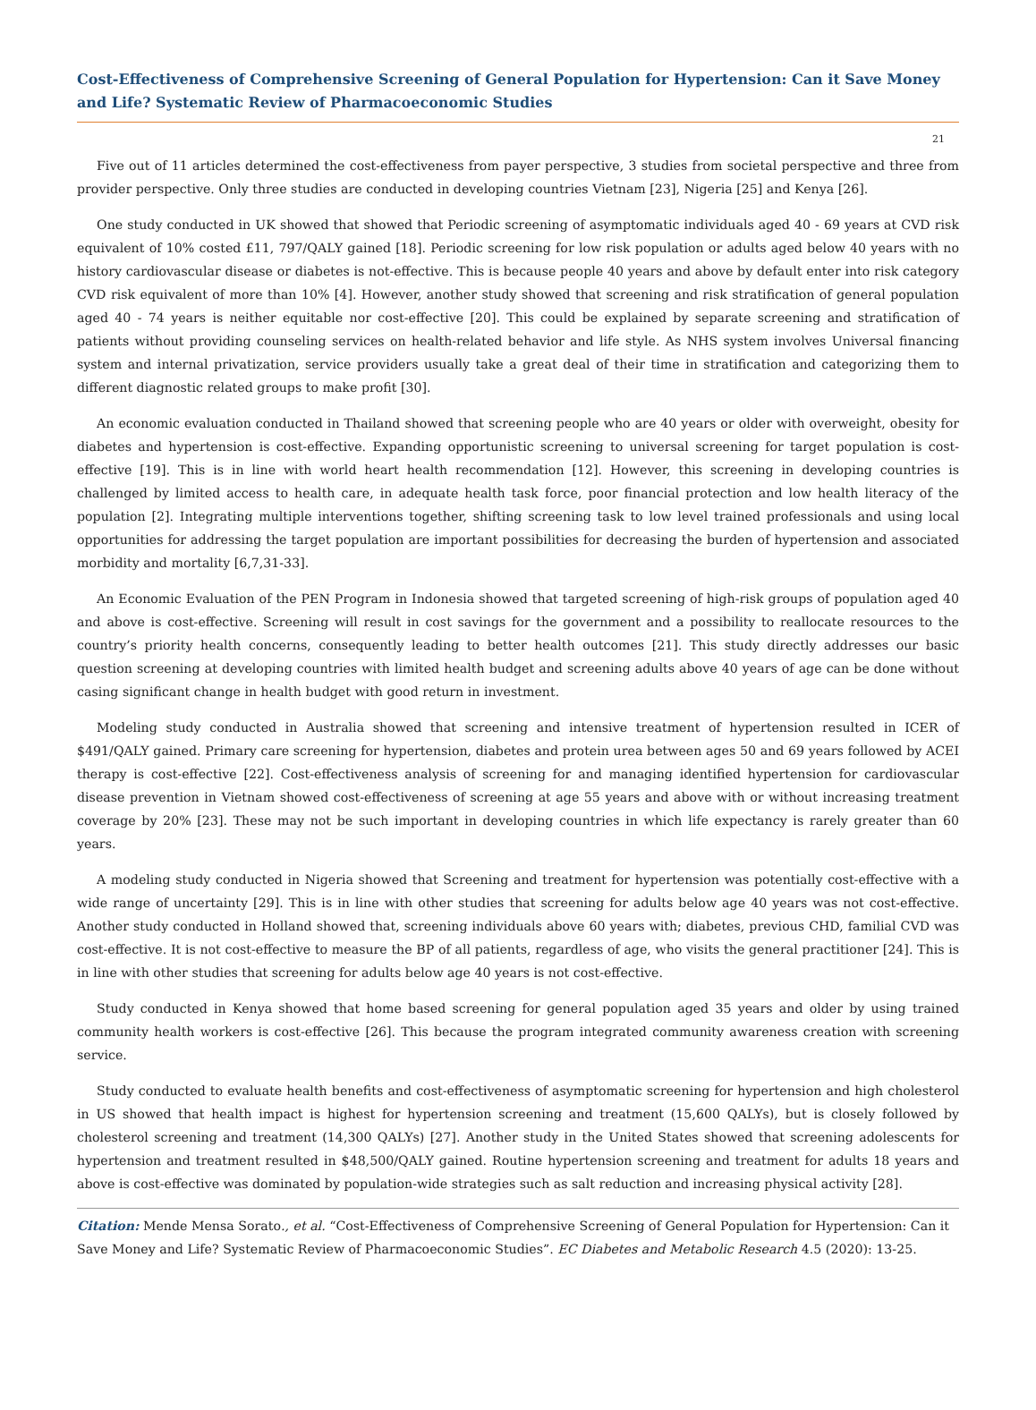Cost-Effectiveness of Comprehensive Screening of General Population for Hypertension: Can it Save Money and Life? Systematic Review of Pharmacoeconomic Studies
21
Five out of 11 articles determined the cost-effectiveness from payer perspective, 3 studies from societal perspective and three from provider perspective. Only three studies are conducted in developing countries Vietnam [23], Nigeria [25] and Kenya [26].
One study conducted in UK showed that showed that Periodic screening of asymptomatic individuals aged 40 - 69 years at CVD risk equivalent of 10% costed £11, 797/QALY gained [18]. Periodic screening for low risk population or adults aged below 40 years with no history cardiovascular disease or diabetes is not-effective. This is because people 40 years and above by default enter into risk category CVD risk equivalent of more than 10% [4]. However, another study showed that screening and risk stratification of general population aged 40 - 74 years is neither equitable nor cost-effective [20]. This could be explained by separate screening and stratification of patients without providing counseling services on health-related behavior and life style. As NHS system involves Universal financing system and internal privatization, service providers usually take a great deal of their time in stratification and categorizing them to different diagnostic related groups to make profit [30].
An economic evaluation conducted in Thailand showed that screening people who are 40 years or older with overweight, obesity for diabetes and hypertension is cost-effective. Expanding opportunistic screening to universal screening for target population is cost-effective [19]. This is in line with world heart health recommendation [12]. However, this screening in developing countries is challenged by limited access to health care, in adequate health task force, poor financial protection and low health literacy of the population [2]. Integrating multiple interventions together, shifting screening task to low level trained professionals and using local opportunities for addressing the target population are important possibilities for decreasing the burden of hypertension and associated morbidity and mortality [6,7,31-33].
An Economic Evaluation of the PEN Program in Indonesia showed that targeted screening of high-risk groups of population aged 40 and above is cost-effective. Screening will result in cost savings for the government and a possibility to reallocate resources to the country’s priority health concerns, consequently leading to better health outcomes [21]. This study directly addresses our basic question screening at developing countries with limited health budget and screening adults above 40 years of age can be done without casing significant change in health budget with good return in investment.
Modeling study conducted in Australia showed that screening and intensive treatment of hypertension resulted in ICER of $491/QALY gained. Primary care screening for hypertension, diabetes and protein urea between ages 50 and 69 years followed by ACEI therapy is cost-effective [22]. Cost-effectiveness analysis of screening for and managing identified hypertension for cardiovascular disease prevention in Vietnam showed cost-effectiveness of screening at age 55 years and above with or without increasing treatment coverage by 20% [23]. These may not be such important in developing countries in which life expectancy is rarely greater than 60 years.
A modeling study conducted in Nigeria showed that Screening and treatment for hypertension was potentially cost-effective with a wide range of uncertainty [29]. This is in line with other studies that screening for adults below age 40 years was not cost-effective. Another study conducted in Holland showed that, screening individuals above 60 years with; diabetes, previous CHD, familial CVD was cost-effective. It is not cost-effective to measure the BP of all patients, regardless of age, who visits the general practitioner [24]. This is in line with other studies that screening for adults below age 40 years is not cost-effective.
Study conducted in Kenya showed that home based screening for general population aged 35 years and older by using trained community health workers is cost-effective [26]. This because the program integrated community awareness creation with screening service.
Study conducted to evaluate health benefits and cost-effectiveness of asymptomatic screening for hypertension and high cholesterol in US showed that health impact is highest for hypertension screening and treatment (15,600 QALYs), but is closely followed by cholesterol screening and treatment (14,300 QALYs) [27]. Another study in the United States showed that screening adolescents for hypertension and treatment resulted in $48,500/QALY gained. Routine hypertension screening and treatment for adults 18 years and above is cost-effective was dominated by population-wide strategies such as salt reduction and increasing physical activity [28].
Citation: Mende Mensa Sorato., et al. “Cost-Effectiveness of Comprehensive Screening of General Population for Hypertension: Can it Save Money and Life? Systematic Review of Pharmacoeconomic Studies”. EC Diabetes and Metabolic Research 4.5 (2020): 13-25.